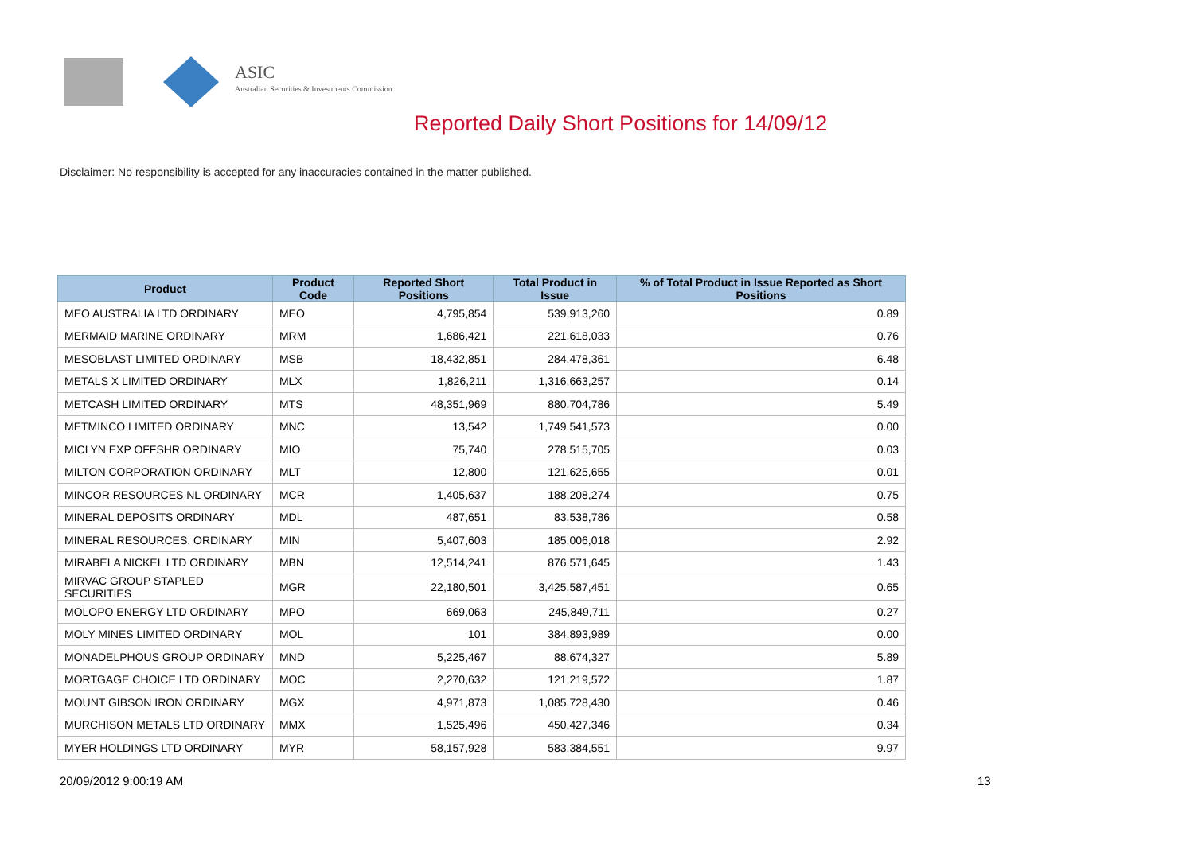ASIC
Australian Securities & Investments Commission
Reported Daily Short Positions for 14/09/12
Disclaimer: No responsibility is accepted for any inaccuracies contained in the matter published.
| Product | Product Code | Reported Short Positions | Total Product in Issue | % of Total Product in Issue Reported as Short Positions |
| --- | --- | --- | --- | --- |
| MEO AUSTRALIA LTD ORDINARY | MEO | 4,795,854 | 539,913,260 | 0.89 |
| MERMAID MARINE ORDINARY | MRM | 1,686,421 | 221,618,033 | 0.76 |
| MESOBLAST LIMITED ORDINARY | MSB | 18,432,851 | 284,478,361 | 6.48 |
| METALS X LIMITED ORDINARY | MLX | 1,826,211 | 1,316,663,257 | 0.14 |
| METCASH LIMITED ORDINARY | MTS | 48,351,969 | 880,704,786 | 5.49 |
| METMINCO LIMITED ORDINARY | MNC | 13,542 | 1,749,541,573 | 0.00 |
| MICLYN EXP OFFSHR ORDINARY | MIO | 75,740 | 278,515,705 | 0.03 |
| MILTON CORPORATION ORDINARY | MLT | 12,800 | 121,625,655 | 0.01 |
| MINCOR RESOURCES NL ORDINARY | MCR | 1,405,637 | 188,208,274 | 0.75 |
| MINERAL DEPOSITS ORDINARY | MDL | 487,651 | 83,538,786 | 0.58 |
| MINERAL RESOURCES. ORDINARY | MIN | 5,407,603 | 185,006,018 | 2.92 |
| MIRABELA NICKEL LTD ORDINARY | MBN | 12,514,241 | 876,571,645 | 1.43 |
| MIRVAC GROUP STAPLED SECURITIES | MGR | 22,180,501 | 3,425,587,451 | 0.65 |
| MOLOPO ENERGY LTD ORDINARY | MPO | 669,063 | 245,849,711 | 0.27 |
| MOLY MINES LIMITED ORDINARY | MOL | 101 | 384,893,989 | 0.00 |
| MONADELPHOUS GROUP ORDINARY | MND | 5,225,467 | 88,674,327 | 5.89 |
| MORTGAGE CHOICE LTD ORDINARY | MOC | 2,270,632 | 121,219,572 | 1.87 |
| MOUNT GIBSON IRON ORDINARY | MGX | 4,971,873 | 1,085,728,430 | 0.46 |
| MURCHISON METALS LTD ORDINARY | MMX | 1,525,496 | 450,427,346 | 0.34 |
| MYER HOLDINGS LTD ORDINARY | MYR | 58,157,928 | 583,384,551 | 9.97 |
20/09/2012 9:00:19 AM 13